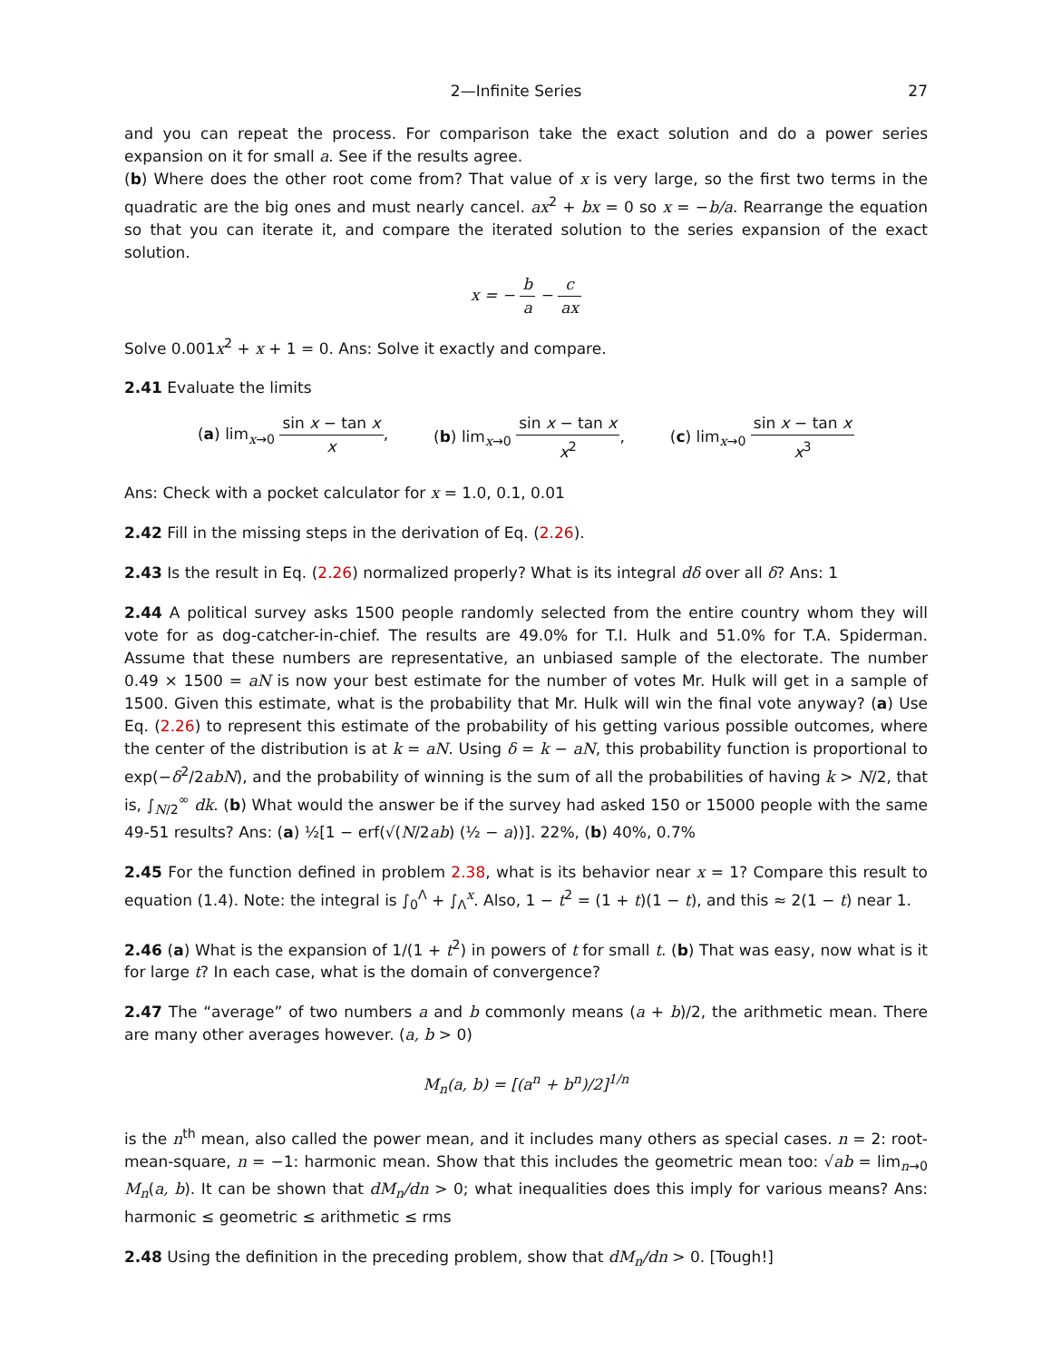2—Infinite Series 27
and you can repeat the process. For comparison take the exact solution and do a power series expansion on it for small a. See if the results agree.
(b) Where does the other root come from? That value of x is very large, so the first two terms in the quadratic are the big ones and must nearly cancel. ax<sup>2</sup> + bx = 0 so x = −b/a. Rearrange the equation so that you can iterate it, and compare the iterated solution to the series expansion of the exact solution.
x = − b a − c ax
Solve 0.001x<sup>2</sup> + x + 1 = 0. Ans: Solve it exactly and compare.
2.41 Evaluate the limits
(a) lim<sub>x→0</sub> sin x − tan x x, (b) lim<sub>x→0</sub> sin x − tan x x<sup>2</sup>, (c) lim<sub>x→0</sub> sin x − tan x x<sup>3</sup>
Ans: Check with a pocket calculator for x = 1.0, 0.1, 0.01
2.42 Fill in the missing steps in the derivation of Eq. (2.26).
2.43 Is the result in Eq. (2.26) normalized properly? What is its integral dδ over all δ? Ans: 1
2.44 A political survey asks 1500 people randomly selected from the entire country whom they will vote for as dog-catcher-in-chief. The results are 49.0% for T.I. Hulk and 51.0% for T.A. Spiderman. Assume that these numbers are representative, an unbiased sample of the electorate. The number 0.49 × 1500 = aN is now your best estimate for the number of votes Mr. Hulk will get in a sample of 1500. Given this estimate, what is the probability that Mr. Hulk will win the final vote anyway? (a) Use Eq. (2.26) to represent this estimate of the probability of his getting various possible outcomes, where the center of the distribution is at k = aN. Using δ = k − aN, this probability function is proportional to exp(−δ<sup>2</sup>/2abN), and the probability of winning is the sum of all the probabilities of having k > N/2, that is, ∫<sub>N/2</sub><sup>∞</sup> dk. (b) What would the answer be if the survey had asked 150 or 15000 people with the same 49-51 results? Ans: (a) ½[1 − erf(√(N/2ab) (½ − a))]. 22%, (b) 40%, 0.7%
2.45 For the function defined in problem 2.38, what is its behavior near x = 1? Compare this result to equation (1.4). Note: the integral is ∫<sub>0</sub><sup>Λ</sup> + ∫<sub>Λ</sub><sup>x</sup>. Also, 1 − t<sup>2</sup> = (1 + t)(1 − t), and this ≈ 2(1 − t) near 1.
2.46 (a) What is the expansion of 1/(1 + t<sup>2</sup>) in powers of t for small t. (b) That was easy, now what is it for large t? In each case, what is the domain of convergence?
2.47 The “average” of two numbers a and b commonly means (a + b)/2, the arithmetic mean. There are many other averages however. (a, b > 0)
M<sub>n</sub>(a, b) = [(a<sup>n</sup> + b<sup>n</sup>)/2]<sup>1/n</sup>
is the n<sup>th</sup> mean, also called the power mean, and it includes many others as special cases. n = 2: root-mean-square, n = −1: harmonic mean. Show that this includes the geometric mean too: √ab = lim<sub>n→0</sub> M<sub>n</sub>(a, b). It can be shown that dM<sub>n</sub>/dn > 0; what inequalities does this imply for various means? Ans: harmonic ≤ geometric ≤ arithmetic ≤ rms
2.48 Using the definition in the preceding problem, show that dM<sub>n</sub>/dn > 0. [Tough!]